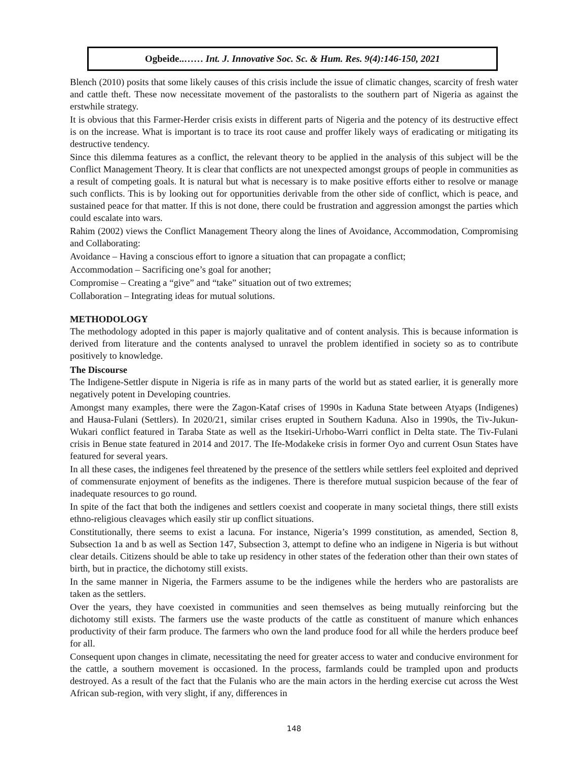Ogbeide..…… Int. J. Innovative Soc. Sc. & Hum. Res. 9(4):146-150, 2021
Blench (2010) posits that some likely causes of this crisis include the issue of climatic changes, scarcity of fresh water and cattle theft. These now necessitate movement of the pastoralists to the southern part of Nigeria as against the erstwhile strategy.
It is obvious that this Farmer-Herder crisis exists in different parts of Nigeria and the potency of its destructive effect is on the increase. What is important is to trace its root cause and proffer likely ways of eradicating or mitigating its destructive tendency.
Since this dilemma features as a conflict, the relevant theory to be applied in the analysis of this subject will be the Conflict Management Theory. It is clear that conflicts are not unexpected amongst groups of people in communities as a result of competing goals. It is natural but what is necessary is to make positive efforts either to resolve or manage such conflicts. This is by looking out for opportunities derivable from the other side of conflict, which is peace, and sustained peace for that matter. If this is not done, there could be frustration and aggression amongst the parties which could escalate into wars.
Rahim (2002) views the Conflict Management Theory along the lines of Avoidance, Accommodation, Compromising and Collaborating:
Avoidance – Having a conscious effort to ignore a situation that can propagate a conflict;
Accommodation – Sacrificing one’s goal for another;
Compromise – Creating a “give” and “take” situation out of two extremes;
Collaboration – Integrating ideas for mutual solutions.
METHODOLOGY
The methodology adopted in this paper is majorly qualitative and of content analysis. This is because information is derived from literature and the contents analysed to unravel the problem identified in society so as to contribute positively to knowledge.
The Discourse
The Indigene-Settler dispute in Nigeria is rife as in many parts of the world but as stated earlier, it is generally more negatively potent in Developing countries.
Amongst many examples, there were the Zagon-Kataf crises of 1990s in Kaduna State between Atyaps (Indigenes) and Hausa-Fulani (Settlers). In 2020/21, similar crises erupted in Southern Kaduna. Also in 1990s, the Tiv-Jukun-Wukari conflict featured in Taraba State as well as the Itsekiri-Urhobo-Warri conflict in Delta state. The Tiv-Fulani crisis in Benue state featured in 2014 and 2017. The Ife-Modakeke crisis in former Oyo and current Osun States have featured for several years.
In all these cases, the indigenes feel threatened by the presence of the settlers while settlers feel exploited and deprived of commensurate enjoyment of benefits as the indigenes. There is therefore mutual suspicion because of the fear of inadequate resources to go round.
In spite of the fact that both the indigenes and settlers coexist and cooperate in many societal things, there still exists ethno-religious cleavages which easily stir up conflict situations.
Constitutionally, there seems to exist a lacuna. For instance, Nigeria’s 1999 constitution, as amended, Section 8, Subsection 1a and b as well as Section 147, Subsection 3, attempt to define who an indigene in Nigeria is but without clear details. Citizens should be able to take up residency in other states of the federation other than their own states of birth, but in practice, the dichotomy still exists.
In the same manner in Nigeria, the Farmers assume to be the indigenes while the herders who are pastoralists are taken as the settlers.
Over the years, they have coexisted in communities and seen themselves as being mutually reinforcing but the dichotomy still exists. The farmers use the waste products of the cattle as constituent of manure which enhances productivity of their farm produce. The farmers who own the land produce food for all while the herders produce beef for all.
Consequent upon changes in climate, necessitating the need for greater access to water and conducive environment for the cattle, a southern movement is occasioned. In the process, farmlands could be trampled upon and products destroyed. As a result of the fact that the Fulanis who are the main actors in the herding exercise cut across the West African sub-region, with very slight, if any, differences in
148